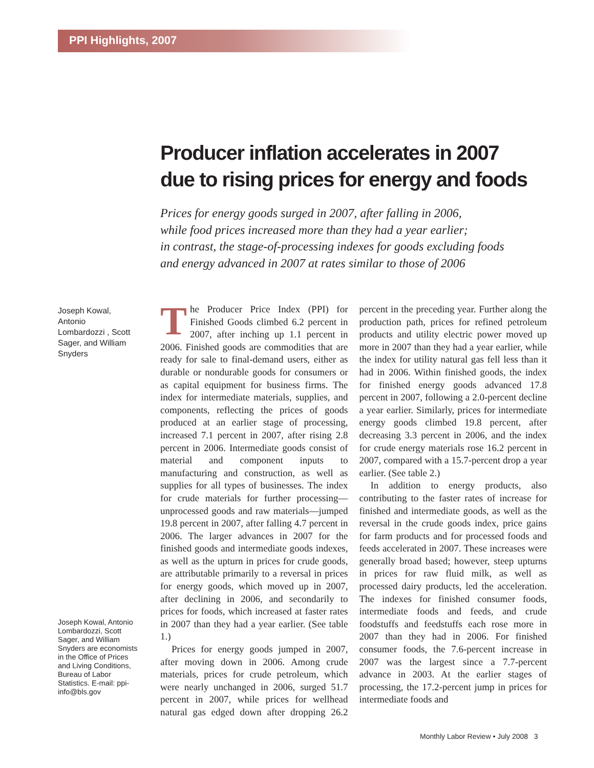PPI Highlights, 2007
Producer inflation accelerates in 2007
due to rising prices for energy and foods
Prices for energy goods surged in 2007, after falling in 2006,
while food prices increased more than they had a year earlier;
in contrast, the stage-of-processing indexes for goods excluding foods
and energy advanced in 2007 at rates similar to those of 2006
Joseph Kowal,
Antonio
Lombardozzi , Scott
Sager, and William
Snyders
Joseph Kowal, Antonio Lombardozzi, Scott Sager, and William Snyders are economists in the Office of Prices and Living Conditions, Bureau of Labor Statistics. E-mail: ppi-info@bls.gov
The Producer Price Index (PPI) for Finished Goods climbed 6.2 percent in 2007, after inching up 1.1 percent in 2006. Finished goods are commodities that are ready for sale to final-demand users, either as durable or nondurable goods for consumers or as capital equipment for business firms. The index for intermediate materials, supplies, and components, reflecting the prices of goods produced at an earlier stage of processing, increased 7.1 percent in 2007, after rising 2.8 percent in 2006. Intermediate goods consist of material and component inputs to manufacturing and construction, as well as supplies for all types of businesses. The index for crude materials for further processing—unprocessed goods and raw materials—jumped 19.8 percent in 2007, after falling 4.7 percent in 2006. The larger advances in 2007 for the finished goods and intermediate goods indexes, as well as the upturn in prices for crude goods, are attributable primarily to a reversal in prices for energy goods, which moved up in 2007, after declining in 2006, and secondarily to prices for foods, which increased at faster rates in 2007 than they had a year earlier. (See table 1.)
Prices for energy goods jumped in 2007, after moving down in 2006. Among crude materials, prices for crude petroleum, which were nearly unchanged in 2006, surged 51.7 percent in 2007, while prices for wellhead natural gas edged down after dropping 26.2 percent in the preceding year. Further along the production path, prices for refined petroleum products and utility electric power moved up more in 2007 than they had a year earlier, while the index for utility natural gas fell less than it had in 2006. Within finished goods, the index for finished energy goods advanced 17.8 percent in 2007, following a 2.0-percent decline a year earlier. Similarly, prices for intermediate energy goods climbed 19.8 percent, after decreasing 3.3 percent in 2006, and the index for crude energy materials rose 16.2 percent in 2007, compared with a 15.7-percent drop a year earlier. (See table 2.)
In addition to energy products, also contributing to the faster rates of increase for finished and intermediate goods, as well as the reversal in the crude goods index, price gains for farm products and for processed foods and feeds accelerated in 2007. These increases were generally broad based; however, steep upturns in prices for raw fluid milk, as well as processed dairy products, led the acceleration. The indexes for finished consumer foods, intermediate foods and feeds, and crude foodstuffs and feedstuffs each rose more in 2007 than they had in 2006. For finished consumer foods, the 7.6-percent increase in 2007 was the largest since a 7.7-percent advance in 2003. At the earlier stages of processing, the 17.2-percent jump in prices for intermediate foods and
Monthly Labor Review • July 2008 3